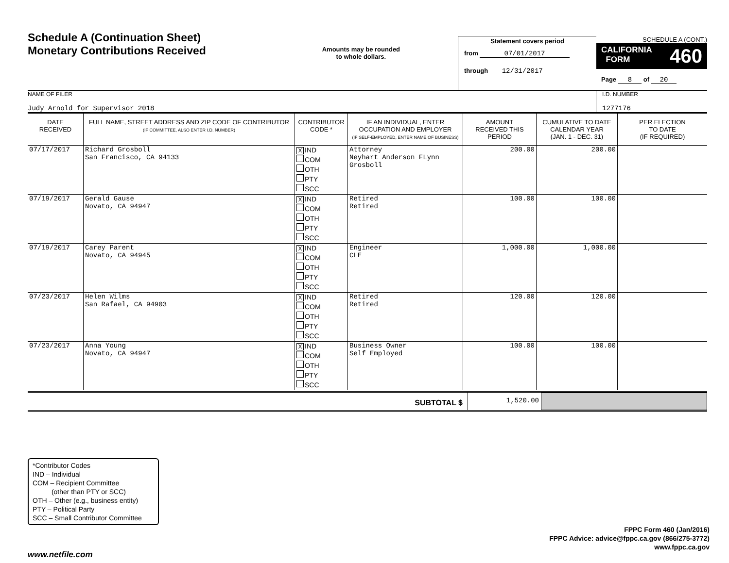Schedule A (Continuation Sheet)
Monetary Contributions Received
Amounts may be rounded
to whole dollars.
Statement covers period
from 07/01/2017
through 12/31/2017
SCHEDULE A (CONT.)
CALIFORNIA
FORM 460
Page 8 of 20
NAME OF FILER
Judy Arnold for Supervisor 2018
I.D. NUMBER
1277176
| DATE RECEIVED | FULL NAME, STREET ADDRESS AND ZIP CODE OF CONTRIBUTOR (IF COMMITTEE, ALSO ENTER I.D. NUMBER) | CONTRIBUTOR CODE * | IF AN INDIVIDUAL, ENTER OCCUPATION AND EMPLOYER (IF SELF-EMPLOYED, ENTER NAME OF BUSINESS) | AMOUNT RECEIVED THIS PERIOD | CUMULATIVE TO DATE CALENDAR YEAR (JAN. 1 - DEC. 31) | PER ELECTION TO DATE (IF REQUIRED) |
| --- | --- | --- | --- | --- | --- | --- |
| 07/17/2017 | Richard Grosboll San Francisco, CA 94133 | X IND COM OTH PTY SCC | Attorney Neyhart Anderson FLynn Grosboll | 200.00 | 200.00 | |
| 07/19/2017 | Gerald Gause Novato, CA 94947 | X IND COM OTH PTY SCC | Retired Retired | 100.00 | 100.00 | |
| 07/19/2017 | Carey Parent Novato, CA 94945 | X IND COM OTH PTY SCC | Engineer CLE | 1,000.00 | 1,000.00 | |
| 07/23/2017 | Helen Wilms San Rafael, CA 94903 | X IND COM OTH PTY SCC | Retired Retired | 120.00 | 120.00 | |
| 07/23/2017 | Anna Young Novato, CA 94947 | X IND COM OTH PTY SCC | Business Owner Self Employed | 100.00 | 100.00 | |
SUBTOTAL $
1,520.00
*Contributor Codes
IND – Individual
COM – Recipient Committee
(other than PTY or SCC)
OTH – Other (e.g., business entity)
PTY – Political Party
SCC – Small Contributor Committee
FPPC Form 460 (Jan/2016)
FPPC Advice: advice@fppc.ca.gov (866/275-3772)
www.fppc.ca.gov
www.netfile.com